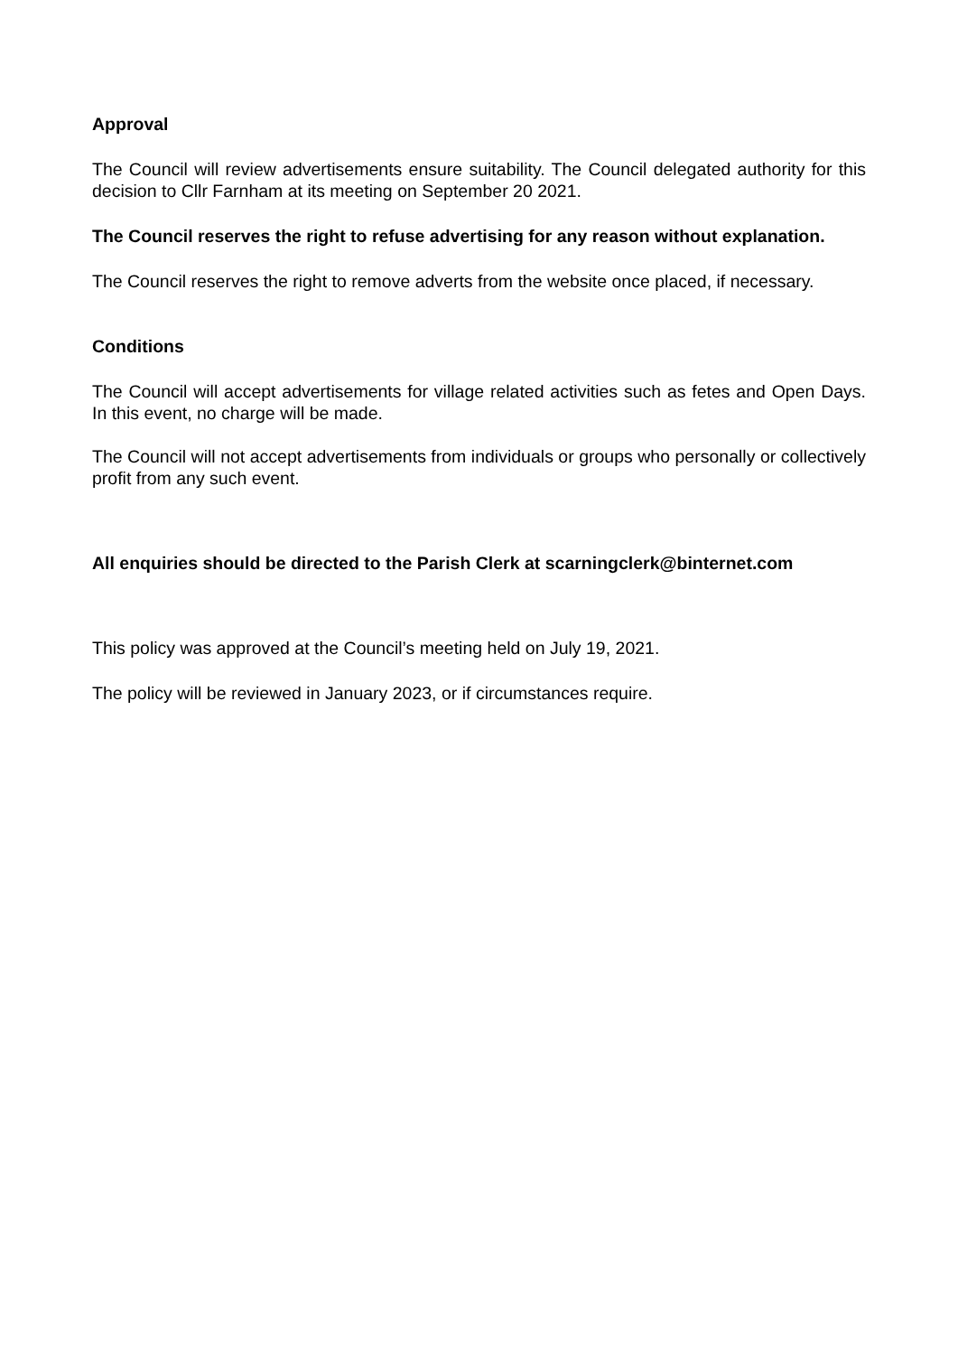Approval
The Council will review advertisements ensure suitability. The Council delegated authority for this decision to Cllr Farnham at its meeting on September 20 2021.
The Council reserves the right to refuse advertising for any reason without explanation.
The Council reserves the right to remove adverts from the website once placed, if necessary.
Conditions
The Council will accept advertisements for village related activities such as fetes and Open Days. In this event, no charge will be made.
The Council will not accept advertisements from individuals or groups who personally or collectively profit from any such event.
All enquiries should be directed to the Parish Clerk at scarningclerk@binternet.com
This policy was approved at the Council’s meeting held on July 19, 2021.
The policy will be reviewed in January 2023, or if circumstances require.